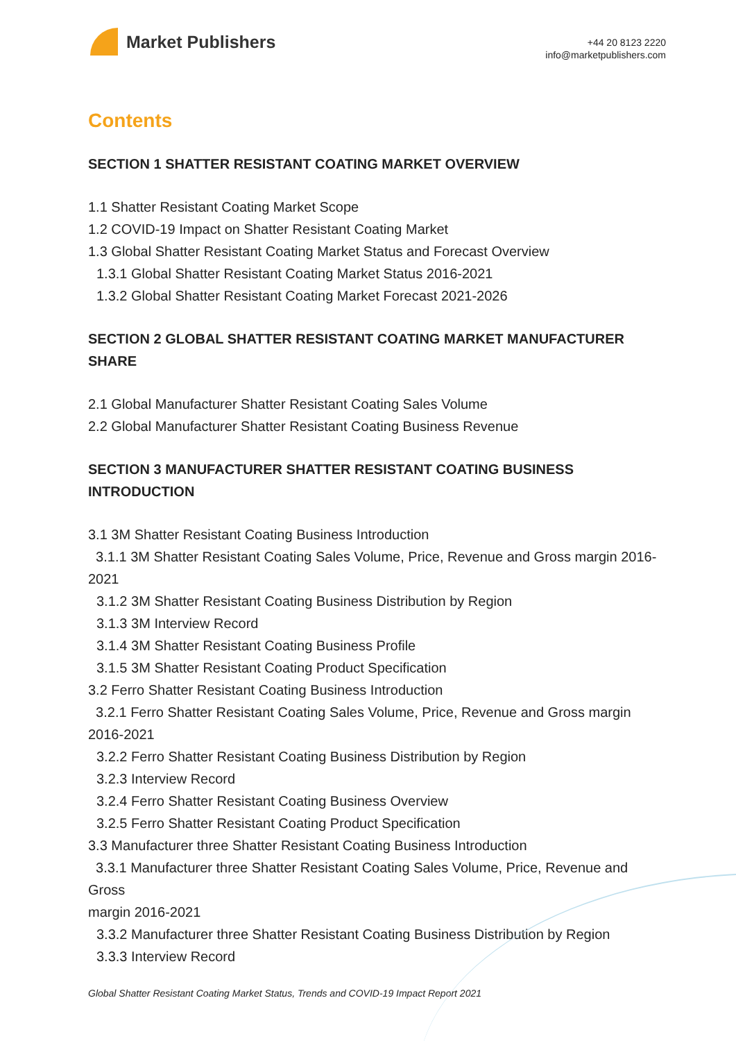Market Publishers
+44 20 8123 2220
info@marketpublishers.com
Contents
SECTION 1 SHATTER RESISTANT COATING MARKET OVERVIEW
1.1 Shatter Resistant Coating Market Scope
1.2 COVID-19 Impact on Shatter Resistant Coating Market
1.3 Global Shatter Resistant Coating Market Status and Forecast Overview
1.3.1 Global Shatter Resistant Coating Market Status 2016-2021
1.3.2 Global Shatter Resistant Coating Market Forecast 2021-2026
SECTION 2 GLOBAL SHATTER RESISTANT COATING MARKET MANUFACTURER SHARE
2.1 Global Manufacturer Shatter Resistant Coating Sales Volume
2.2 Global Manufacturer Shatter Resistant Coating Business Revenue
SECTION 3 MANUFACTURER SHATTER RESISTANT COATING BUSINESS INTRODUCTION
3.1 3M Shatter Resistant Coating Business Introduction
3.1.1 3M Shatter Resistant Coating Sales Volume, Price, Revenue and Gross margin 2016-2021
3.1.2 3M Shatter Resistant Coating Business Distribution by Region
3.1.3 3M Interview Record
3.1.4 3M Shatter Resistant Coating Business Profile
3.1.5 3M Shatter Resistant Coating Product Specification
3.2 Ferro Shatter Resistant Coating Business Introduction
3.2.1 Ferro Shatter Resistant Coating Sales Volume, Price, Revenue and Gross margin 2016-2021
3.2.2 Ferro Shatter Resistant Coating Business Distribution by Region
3.2.3 Interview Record
3.2.4 Ferro Shatter Resistant Coating Business Overview
3.2.5 Ferro Shatter Resistant Coating Product Specification
3.3 Manufacturer three Shatter Resistant Coating Business Introduction
3.3.1 Manufacturer three Shatter Resistant Coating Sales Volume, Price, Revenue and Gross
margin 2016-2021
3.3.2 Manufacturer three Shatter Resistant Coating Business Distribution by Region
3.3.3 Interview Record
Global Shatter Resistant Coating Market Status, Trends and COVID-19 Impact Report 2021